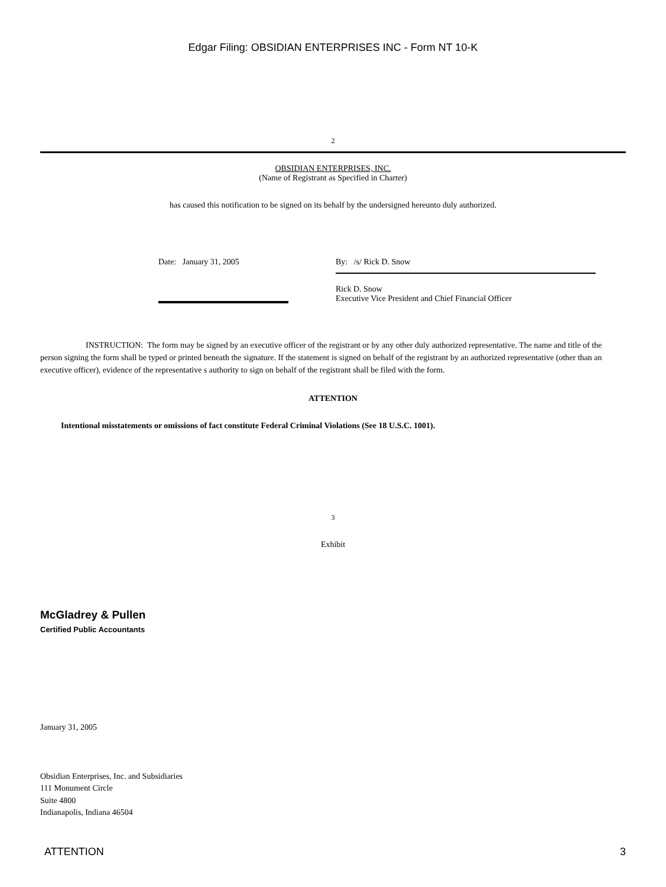Edgar Filing: OBSIDIAN ENTERPRISES INC - Form NT 10-K
2
OBSIDIAN ENTERPRISES, INC.
(Name of Registrant as Specified in Charter)
has caused this notification to be signed on its behalf by the undersigned hereunto duly authorized.
Date: January 31, 2005 By: /s/ Rick D. Snow
Rick D. Snow
Executive Vice President and Chief Financial Officer
INSTRUCTION: The form may be signed by an executive officer of the registrant or by any other duly authorized representative. The name and title of the person signing the form shall be typed or printed beneath the signature. If the statement is signed on behalf of the registrant by an authorized representative (other than an executive officer), evidence of the representative s authority to sign on behalf of the registrant shall be filed with the form.
ATTENTION
Intentional misstatements or omissions of fact constitute Federal Criminal Violations (See 18 U.S.C. 1001).
3
Exhibit
McGladrey & Pullen
Certified Public Accountants
January 31, 2005
Obsidian Enterprises, Inc. and Subsidiaries
111 Monument Circle
Suite 4800
Indianapolis, Indiana 46504
ATTENTION 3